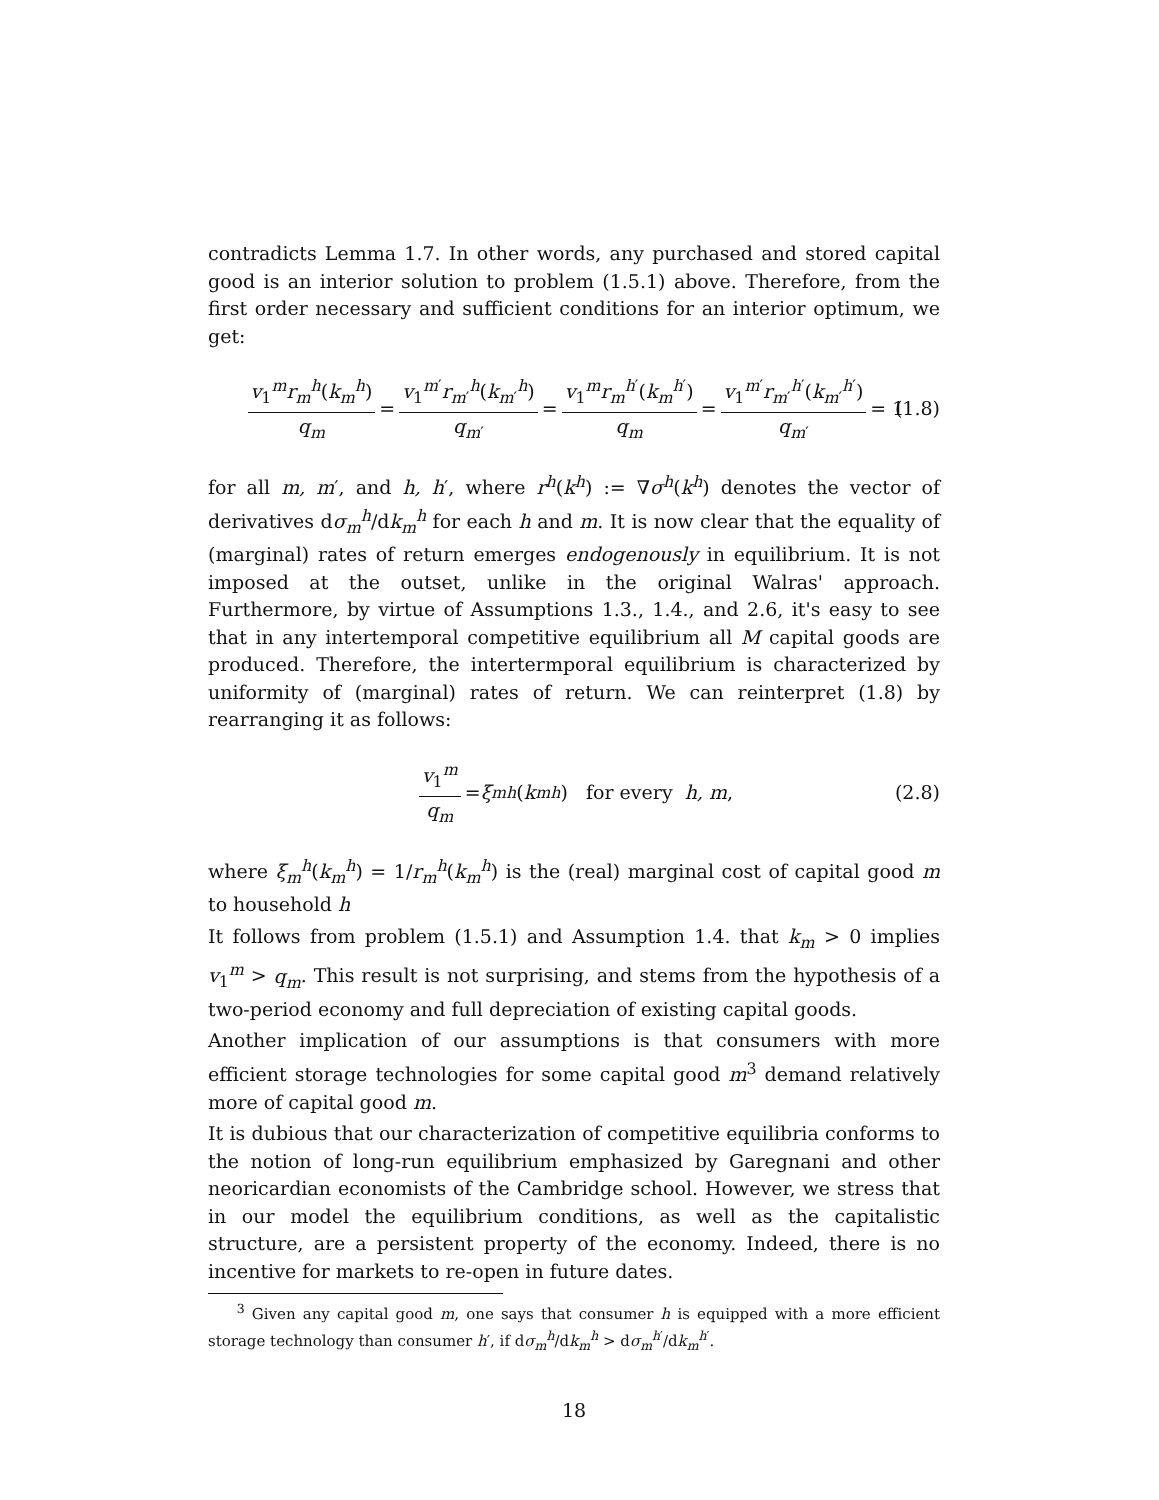contradicts Lemma 1.7. In other words, any purchased and stored capital good is an interior solution to problem (1.5.1) above. Therefore, from the first order necessary and sufficient conditions for an interior optimum, we get:
v<sub>1</sub><sup>m</sup>r<sub>m</sub><sup>h</sup>(k<sub>m</sub><sup>h</sup>) q<sub>m</sub> = v<sub>1</sub><sup>m′</sup>r<sub>m′</sub><sup>h</sup>(k<sub>m′</sub><sup>h</sup>) q<sub>m′</sub> = v<sub>1</sub><sup>m</sup>r<sub>m</sub><sup>h′</sup>(k<sub>m</sub><sup>h′</sup>) q<sub>m</sub> = v<sub>1</sub><sup>m′</sup>r<sub>m′</sub><sup>h′</sup>(k<sub>m′</sub><sup>h′</sup>) q<sub>m′</sub> = 1 (1.8)
for all m, m′, and h, h′, where r<sup>h</sup>(k<sup>h</sup>) := ∇σ<sup>h</sup>(k<sup>h</sup>) denotes the vector of derivatives dσ<sub>m</sub><sup>h</sup>/dk<sub>m</sub><sup>h</sup> for each h and m. It is now clear that the equality of (marginal) rates of return emerges endogenously in equilibrium. It is not imposed at the outset, unlike in the original Walras' approach. Furthermore, by virtue of Assumptions 1.3., 1.4., and 2.6, it's easy to see that in any intertemporal competitive equilibrium all M capital goods are produced. Therefore, the intertermporal equilibrium is characterized by uniformity of (marginal) rates of return. We can reinterpret (1.8) by rearranging it as follows:
v<sub>1</sub><sup>m</sup> q<sub>m</sub> = ξ<sub>m</sub><sup>h</sup> (k<sub>m</sub><sup>h</sup>) for every h, m , (2.8)
where ξ<sub>m</sub><sup>h</sup>(k<sub>m</sub><sup>h</sup>) = 1/r<sub>m</sub><sup>h</sup>(k<sub>m</sub><sup>h</sup>) is the (real) marginal cost of capital good m to household h
It follows from problem (1.5.1) and Assumption 1.4. that k<sub>m</sub> > 0 implies v<sub>1</sub><sup>m</sup> > q<sub>m</sub>. This result is not surprising, and stems from the hypothesis of a two-period economy and full depreciation of existing capital goods.
Another implication of our assumptions is that consumers with more efficient storage technologies for some capital good m<sup>3</sup> demand relatively more of capital good m.
It is dubious that our characterization of competitive equilibria conforms to the notion of long-run equilibrium emphasized by Garegnani and other neoricardian economists of the Cambridge school. However, we stress that in our model the equilibrium conditions, as well as the capitalistic structure, are a persistent property of the economy. Indeed, there is no incentive for markets to re-open in future dates.
<sup>3</sup> Given any capital good m, one says that consumer h is equipped with a more efficient storage technology than consumer h′, if dσ<sub>m</sub><sup>h</sup>/dk<sub>m</sub><sup>h</sup> > dσ<sub>m</sub><sup>h′</sup>/dk<sub>m</sub><sup>h′</sup>.
18